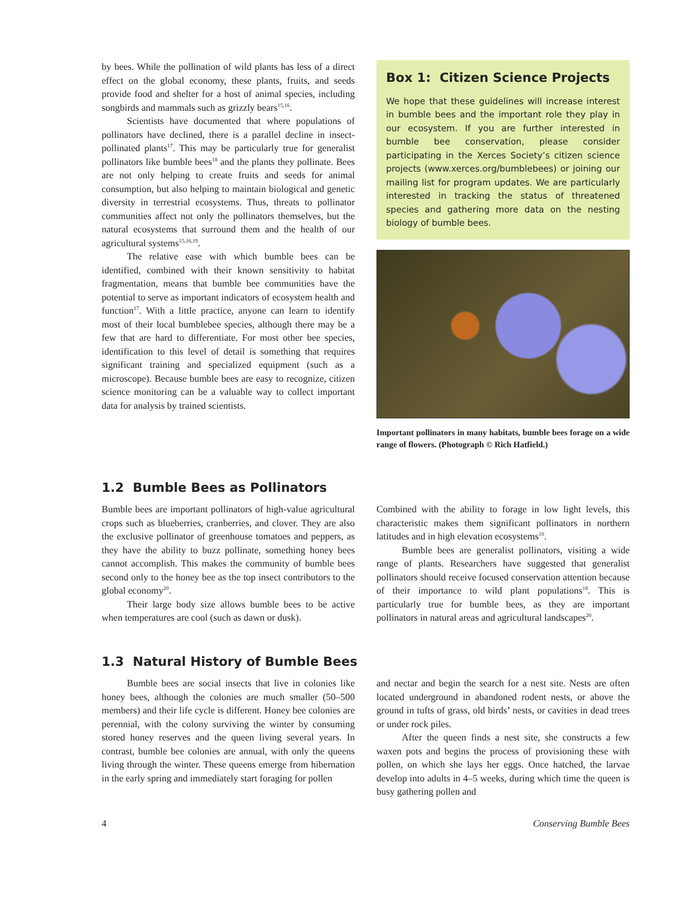by bees. While the pollination of wild plants has less of a direct effect on the global economy, these plants, fruits, and seeds provide food and shelter for a host of animal species, including songbirds and mammals such as grizzly bears<sup>15,16</sup>.
Scientists have documented that where populations of pollinators have declined, there is a parallel decline in insect-pollinated plants<sup>17</sup>. This may be particularly true for generalist pollinators like bumble bees<sup>18</sup> and the plants they pollinate. Bees are not only helping to create fruits and seeds for animal consumption, but also helping to maintain biological and genetic diversity in terrestrial ecosystems. Thus, threats to pollinator communities affect not only the pollinators themselves, but the natural ecosystems that surround them and the health of our agricultural systems<sup>15,16,19</sup>.
The relative ease with which bumble bees can be identified, combined with their known sensitivity to habitat fragmentation, means that bumble bee communities have the potential to serve as important indicators of ecosystem health and function<sup>17</sup>. With a little practice, anyone can learn to identify most of their local bumblebee species, although there may be a few that are hard to differentiate. For most other bee species, identification to this level of detail is something that requires significant training and specialized equipment (such as a microscope). Because bumble bees are easy to recognize, citizen science monitoring can be a valuable way to collect important data for analysis by trained scientists.
Box 1: Citizen Science Projects
We hope that these guidelines will increase interest in bumble bees and the important role they play in our ecosystem. If you are further interested in bumble bee conservation, please consider participating in the Xerces Society’s citizen science projects (www.xerces.org/bumblebees) or joining our mailing list for program updates. We are particularly interested in tracking the status of threatened species and gathering more data on the nesting biology of bumble bees.
Important pollinators in many habitats, bumble bees forage on a wide range of flowers. (Photograph © Rich Hatfield.)
1.2 Bumble Bees as Pollinators
Bumble bees are important pollinators of high-value agricultural crops such as blueberries, cranberries, and clover. They are also the exclusive pollinator of greenhouse tomatoes and peppers, as they have the ability to buzz pollinate, something honey bees cannot accomplish. This makes the community of bumble bees second only to the honey bee as the top insect contributors to the global economy<sup>20</sup>.
Their large body size allows bumble bees to be active when temperatures are cool (such as dawn or dusk).
Combined with the ability to forage in low light levels, this characteristic makes them significant pollinators in northern latitudes and in high elevation ecosystems<sup>10</sup>.
Bumble bees are generalist pollinators, visiting a wide range of plants. Researchers have suggested that generalist pollinators should receive focused conservation attention because of their importance to wild plant populations<sup>18</sup>. This is particularly true for bumble bees, as they are important pollinators in natural areas and agricultural landscapes<sup>20</sup>.
1.3 Natural History of Bumble Bees
Bumble bees are social insects that live in colonies like honey bees, although the colonies are much smaller (50–500 members) and their life cycle is different. Honey bee colonies are perennial, with the colony surviving the winter by consuming stored honey reserves and the queen living several years. In contrast, bumble bee colonies are annual, with only the queens living through the winter. These queens emerge from hibernation in the early spring and immediately start foraging for pollen
and nectar and begin the search for a nest site. Nests are often located underground in abandoned rodent nests, or above the ground in tufts of grass, old birds’ nests, or cavities in dead trees or under rock piles.
After the queen finds a nest site, she constructs a few waxen pots and begins the process of provisioning these with pollen, on which she lays her eggs. Once hatched, the larvae develop into adults in 4–5 weeks, during which time the queen is busy gathering pollen and
4 Conserving Bumble Bees